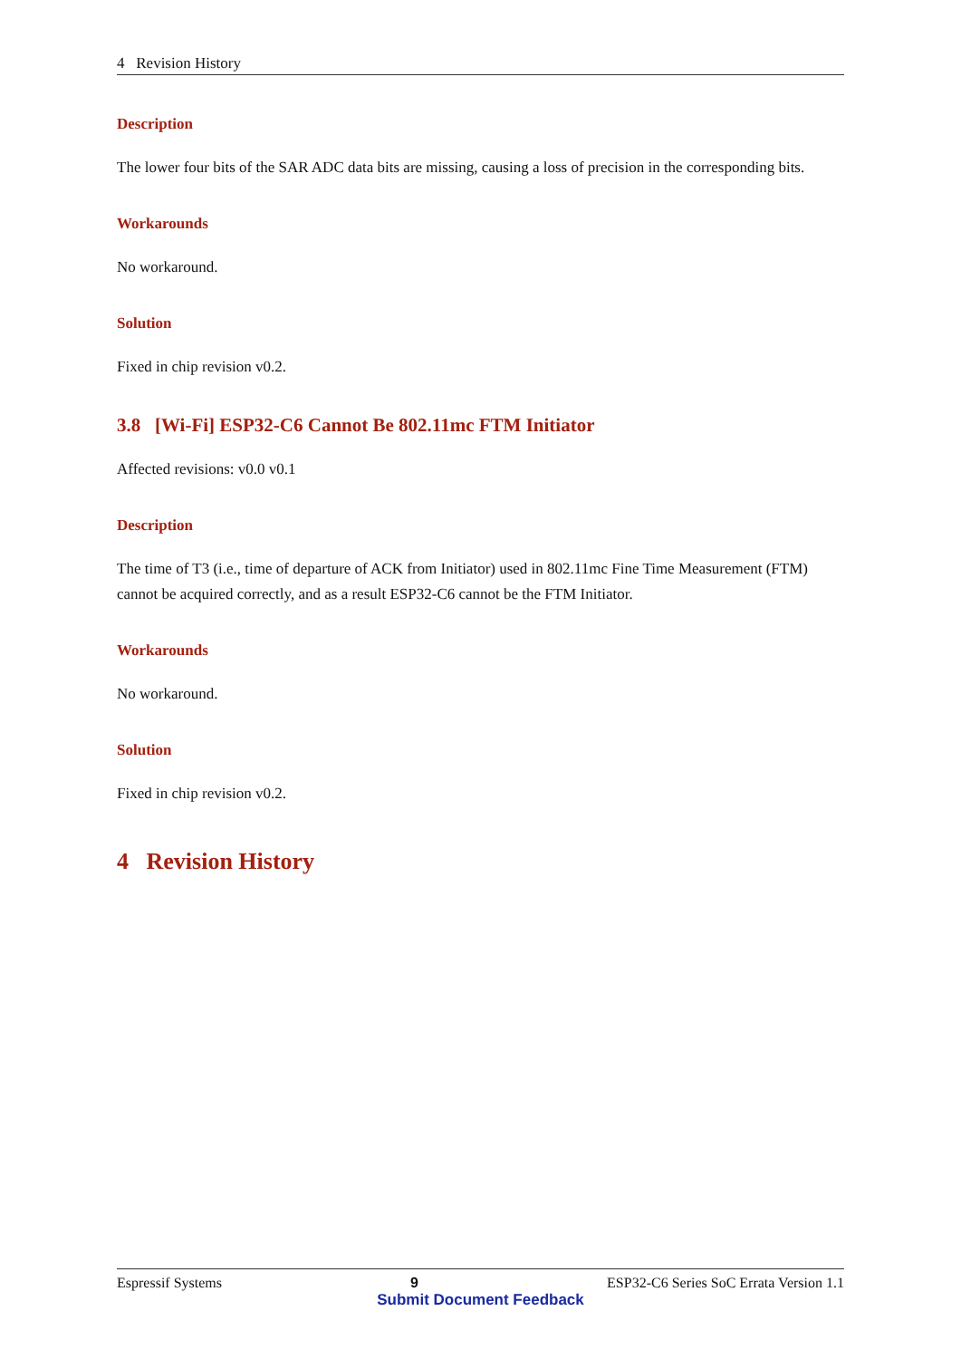4 Revision History
Description
The lower four bits of the SAR ADC data bits are missing, causing a loss of precision in the corresponding bits.
Workarounds
No workaround.
Solution
Fixed in chip revision v0.2.
3.8 [Wi-Fi] ESP32-C6 Cannot Be 802.11mc FTM Initiator
Affected revisions: v0.0 v0.1
Description
The time of T3 (i.e., time of departure of ACK from Initiator) used in 802.11mc Fine Time Measurement (FTM) cannot be acquired correctly, and as a result ESP32-C6 cannot be the FTM Initiator.
Workarounds
No workaround.
Solution
Fixed in chip revision v0.2.
4 Revision History
Espressif Systems 9 ESP32-C6 Series SoC Errata Version 1.1
Submit Document Feedback